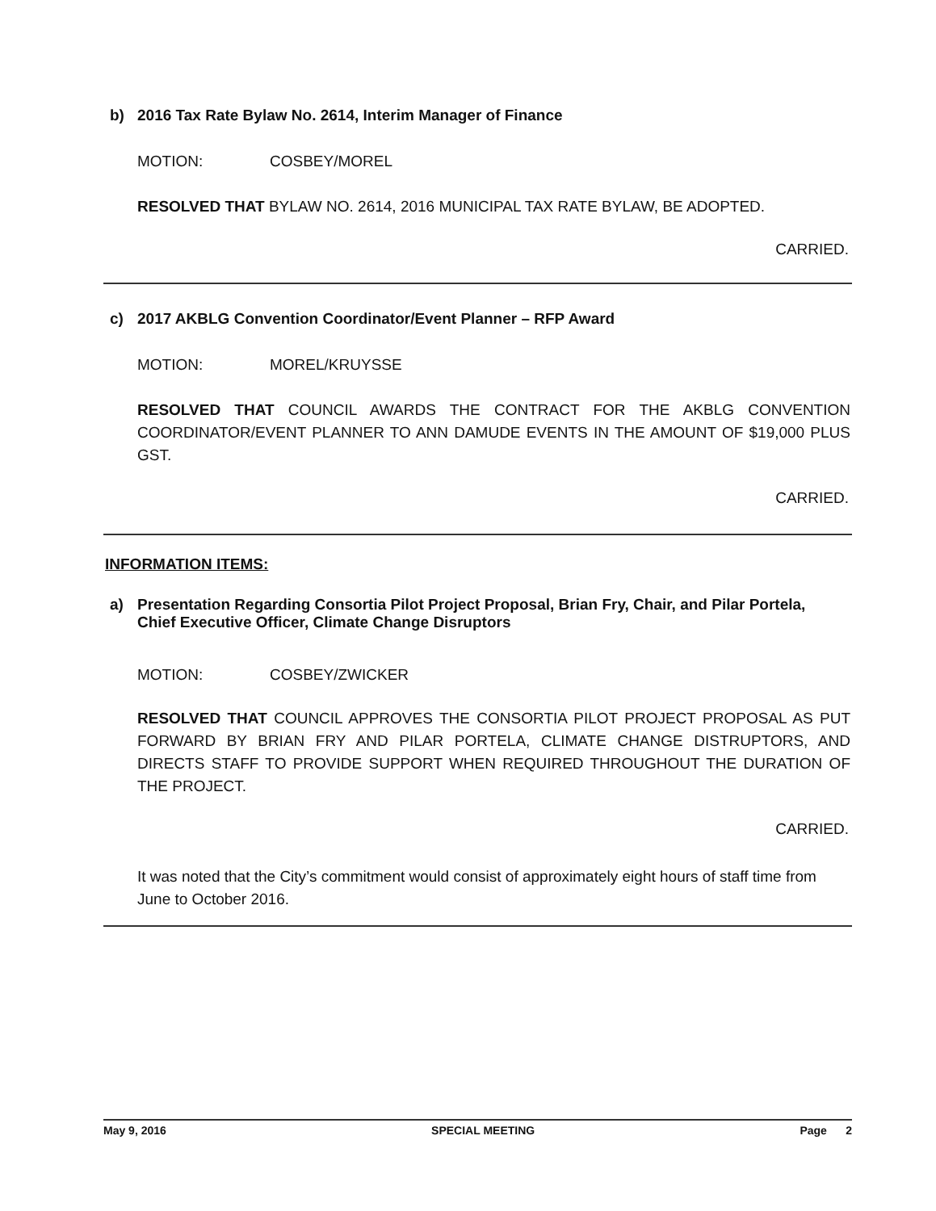b) 2016 Tax Rate Bylaw No. 2614, Interim Manager of Finance
MOTION: COSBEY/MOREL
RESOLVED THAT BYLAW NO. 2614, 2016 MUNICIPAL TAX RATE BYLAW, BE ADOPTED.
CARRIED.
c) 2017 AKBLG Convention Coordinator/Event Planner – RFP Award
MOTION: MOREL/KRUYSSE
RESOLVED THAT COUNCIL AWARDS THE CONTRACT FOR THE AKBLG CONVENTION COORDINATOR/EVENT PLANNER TO ANN DAMUDE EVENTS IN THE AMOUNT OF $19,000 PLUS GST.
CARRIED.
INFORMATION ITEMS:
a) Presentation Regarding Consortia Pilot Project Proposal, Brian Fry, Chair, and Pilar Portela,
Chief Executive Officer, Climate Change Disruptors
MOTION: COSBEY/ZWICKER
RESOLVED THAT COUNCIL APPROVES THE CONSORTIA PILOT PROJECT PROPOSAL AS PUT FORWARD BY BRIAN FRY AND PILAR PORTELA, CLIMATE CHANGE DISTRUPTORS, AND DIRECTS STAFF TO PROVIDE SUPPORT WHEN REQUIRED THROUGHOUT THE DURATION OF THE PROJECT.
CARRIED.
It was noted that the City’s commitment would consist of approximately eight hours of staff time from June to October 2016.
May 9, 2016 SPECIAL MEETING Page 2